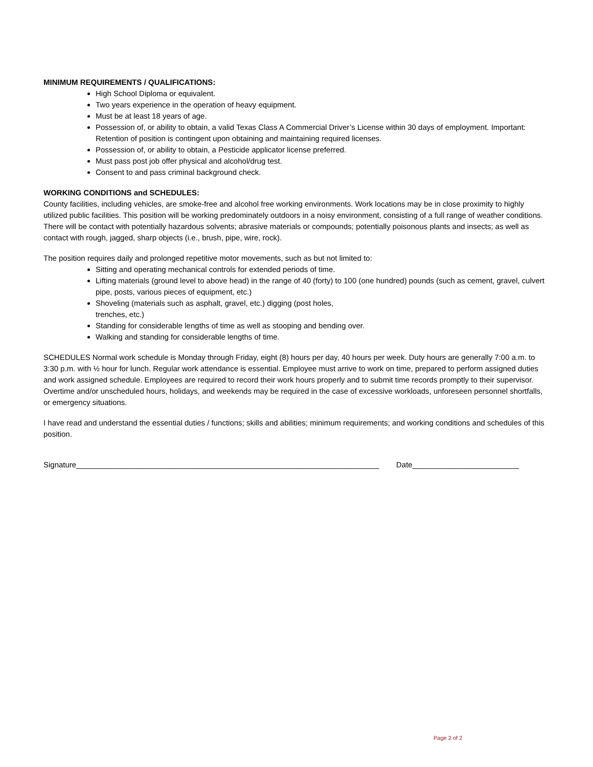MINIMUM REQUIREMENTS / QUALIFICATIONS:
High School Diploma or equivalent.
Two years experience in the operation of heavy equipment.
Must be at least 18 years of age.
Possession of, or ability to obtain, a valid Texas Class A Commercial Driver’s License within 30 days of employment. Important: Retention of position is contingent upon obtaining and maintaining required licenses.
Possession of, or ability to obtain, a Pesticide applicator license preferred.
Must pass post job offer physical and alcohol/drug test.
Consent to and pass criminal background check.
WORKING CONDITIONS and SCHEDULES:
County facilities, including vehicles, are smoke-free and alcohol free working environments. Work locations may be in close proximity to highly utilized public facilities. This position will be working predominately outdoors in a noisy environment, consisting of a full range of weather conditions. There will be contact with potentially hazardous solvents; abrasive materials or compounds; potentially poisonous plants and insects; as well as contact with rough, jagged, sharp objects (i.e., brush, pipe, wire, rock).
The position requires daily and prolonged repetitive motor movements, such as but not limited to:
Sitting and operating mechanical controls for extended periods of time.
Lifting materials (ground level to above head) in the range of 40 (forty) to 100 (one hundred) pounds (such as cement, gravel, culvert pipe, posts, various pieces of equipment, etc.)
Shoveling (materials such as asphalt, gravel, etc.) digging (post holes,
trenches, etc.)
Standing for considerable lengths of time as well as stooping and bending over.
Walking and standing for considerable lengths of time.
SCHEDULES Normal work schedule is Monday through Friday, eight (8) hours per day, 40 hours per week. Duty hours are generally 7:00 a.m. to 3:30 p.m. with ½ hour for lunch. Regular work attendance is essential. Employee must arrive to work on time, prepared to perform assigned duties and work assigned schedule. Employees are required to record their work hours properly and to submit time records promptly to their supervisor. Overtime and/or unscheduled hours, holidays, and weekends may be required in the case of excessive workloads, unforeseen personnel shortfalls, or emergency situations.
I have read and understand the essential duties / functions; skills and abilities; minimum requirements; and working conditions and schedules of this position.
Signature_______________________________________________________________________ Date_________________________
Page 2 of 2